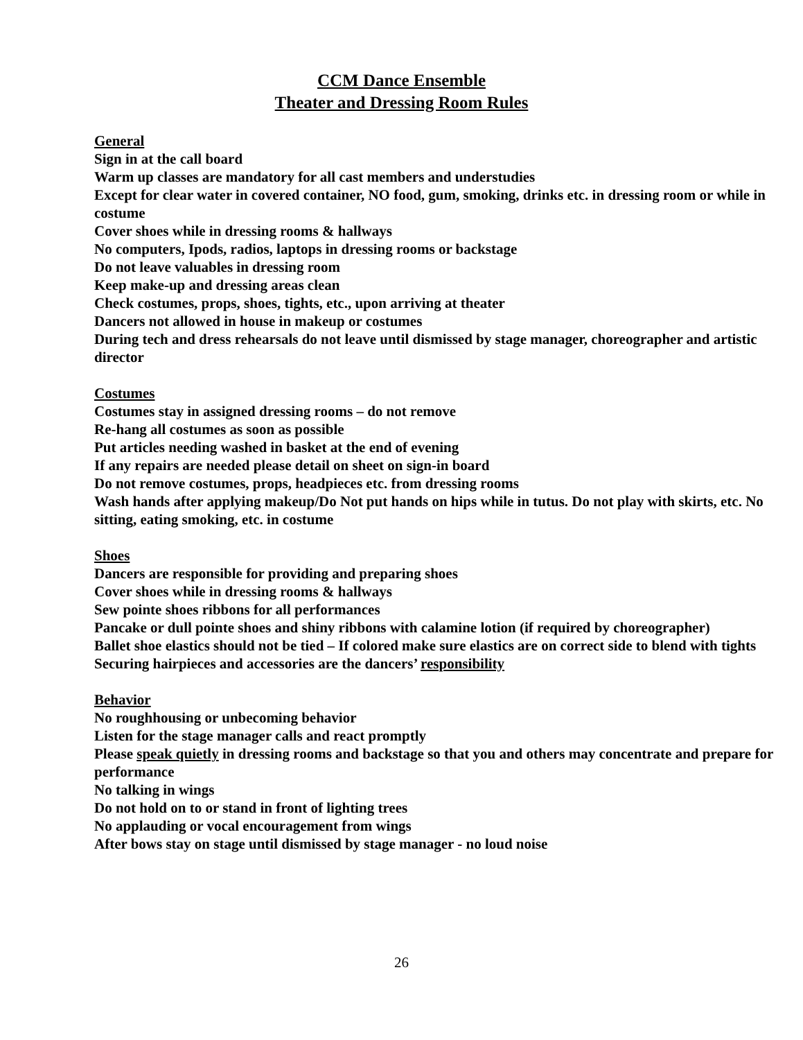CCM Dance Ensemble
Theater and Dressing Room Rules
General
Sign in at the call board
Warm up classes are mandatory for all cast members and understudies
Except for clear water in covered container, NO food, gum, smoking, drinks etc. in dressing room or while in costume
Cover shoes while in dressing rooms & hallways
No computers, Ipods, radios, laptops in dressing rooms or backstage
Do not leave valuables in dressing room
Keep make-up and dressing areas clean
Check costumes, props, shoes, tights, etc., upon arriving at theater
Dancers not allowed in house in makeup or costumes
During tech and dress rehearsals do not leave until dismissed by stage manager, choreographer and artistic director
Costumes
Costumes stay in assigned dressing rooms – do not remove
Re-hang all costumes as soon as possible
Put articles needing washed in basket at the end of evening
If any repairs are needed please detail on sheet on sign-in board
Do not remove costumes, props, headpieces etc. from dressing rooms
Wash hands after applying makeup/Do Not put hands on hips while in tutus. Do not play with skirts, etc. No sitting, eating smoking, etc. in costume
Shoes
Dancers are responsible for providing and preparing shoes
Cover shoes while in dressing rooms & hallways
Sew pointe shoes ribbons for all performances
Pancake or dull pointe shoes and shiny ribbons with calamine lotion (if required by choreographer)
Ballet shoe elastics should not be tied – If colored make sure elastics are on correct side to blend with tights
Securing hairpieces and accessories are the dancers’ responsibility
Behavior
No roughhousing or unbecoming behavior
Listen for the stage manager calls and react promptly
Please speak quietly in dressing rooms and backstage so that you and others may concentrate and prepare for performance
No talking in wings
Do not hold on to or stand in front of lighting trees
No applauding or vocal encouragement from wings
After bows stay on stage until dismissed by stage manager - no loud noise
26